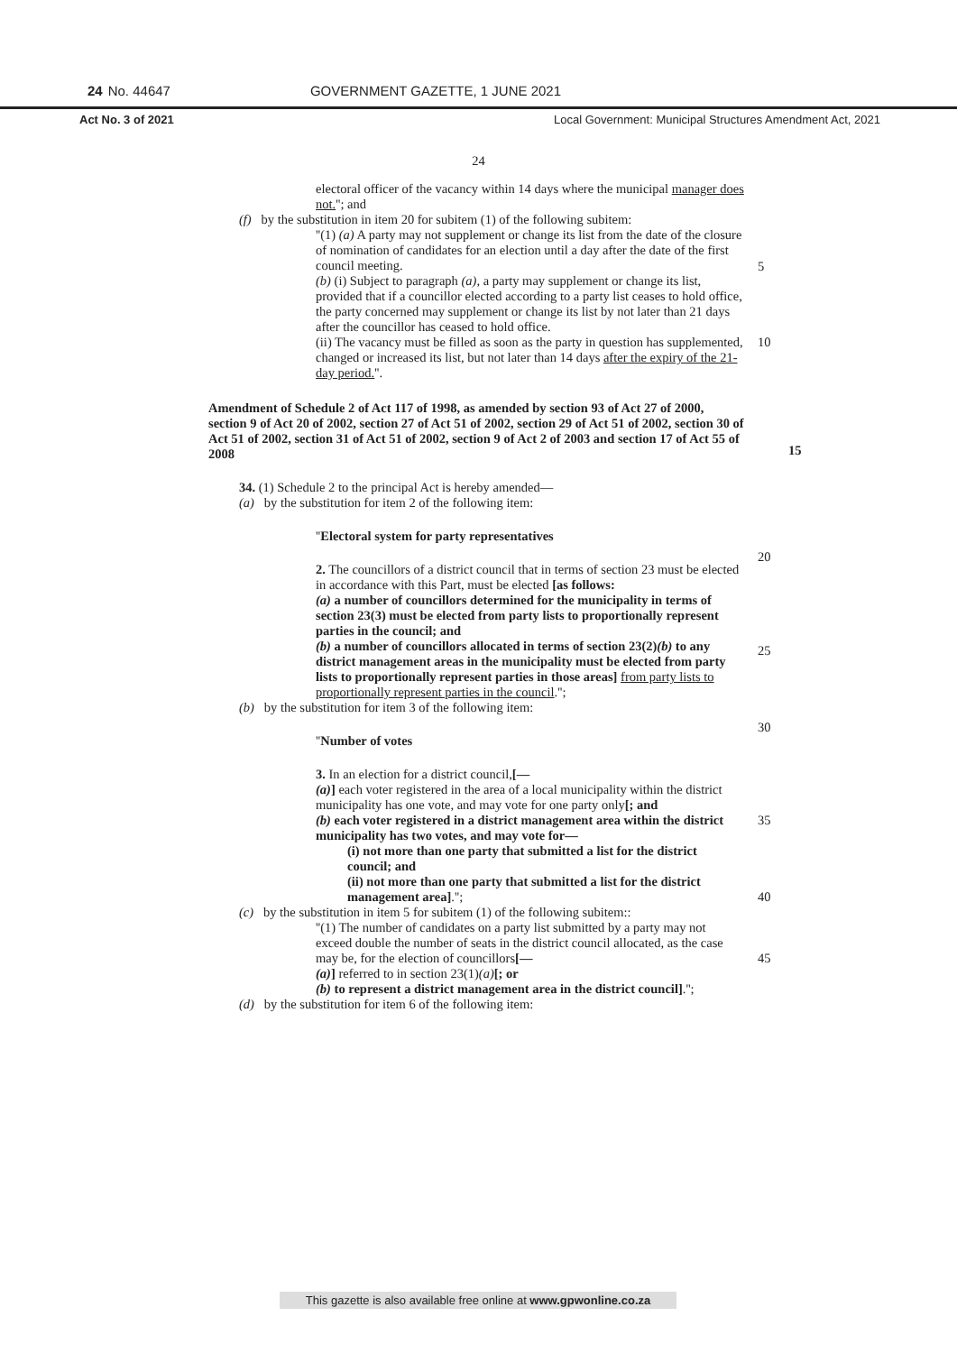24 No. 44647 GOVERNMENT GAZETTE, 1 JUNE 2021
Act No. 3 of 2021 Local Government: Municipal Structures Amendment Act, 2021
24
electoral officer of the vacancy within 14 days where the municipal manager does not.''; and
(f) by the substitution in item 20 for subitem (1) of the following subitem:
''(1) (a) A party may not supplement or change its list from the date of the closure of nomination of candidates for an election until a day after the date of the first council meeting.
5
(b) (i) Subject to paragraph (a), a party may supplement or change its list, provided that if a councillor elected according to a party list ceases to hold office, the party concerned may supplement or change its list by not later than 21 days after the councillor has ceased to hold office.
10
(ii) The vacancy must be filled as soon as the party in question has supplemented, changed or increased its list, but not later than 14 days after the expiry of the 21-day period.''.
Amendment of Schedule 2 of Act 117 of 1998, as amended by section 93 of Act 27 of 2000, section 9 of Act 20 of 2002, section 27 of Act 51 of 2002, section 29 of Act 51 of 2002, section 30 of Act 51 of 2002, section 31 of Act 51 of 2002, section 9 of Act 2 of 2003 and section 17 of Act 55 of 2008
15
34. (1) Schedule 2 to the principal Act is hereby amended—
(a) by the substitution for item 2 of the following item:
''Electoral system for party representatives
20
2. The councillors of a district council that in terms of section 23 must be elected in accordance with this Part, must be elected [as follows:
(a) a number of councillors determined for the municipality in terms of section 23(3) must be elected from party lists to proportionally represent parties in the council; and
25
(b) a number of councillors allocated in terms of section 23(2)(b) to any district management areas in the municipality must be elected from party lists to proportionally represent parties in those areas] from party lists to proportionally represent parties in the council.'';
(b) by the substitution for item 3 of the following item:
30
''Number of votes
3. In an election for a district council,[—
(a)] each voter registered in the area of a local municipality within the district municipality has one vote, and may vote for one party only[; and
35
(b) each voter registered in a district management area within the district municipality has two votes, and may vote for—
(i) not more than one party that submitted a list for the district council; and
(ii) not more than one party that submitted a list for the district management area].'';
40
(c) by the substitution in item 5 for subitem (1) of the following subitem::
''(1) The number of candidates on a party list submitted by a party may not exceed double the number of seats in the district council allocated, as the case may be, for the election of councillors[—
45
(a)] referred to in section 23(1)(a)[; or
(b) to represent a district management area in the district council].'';
(d) by the substitution for item 6 of the following item:
This gazette is also available free online at www.gpwonline.co.za